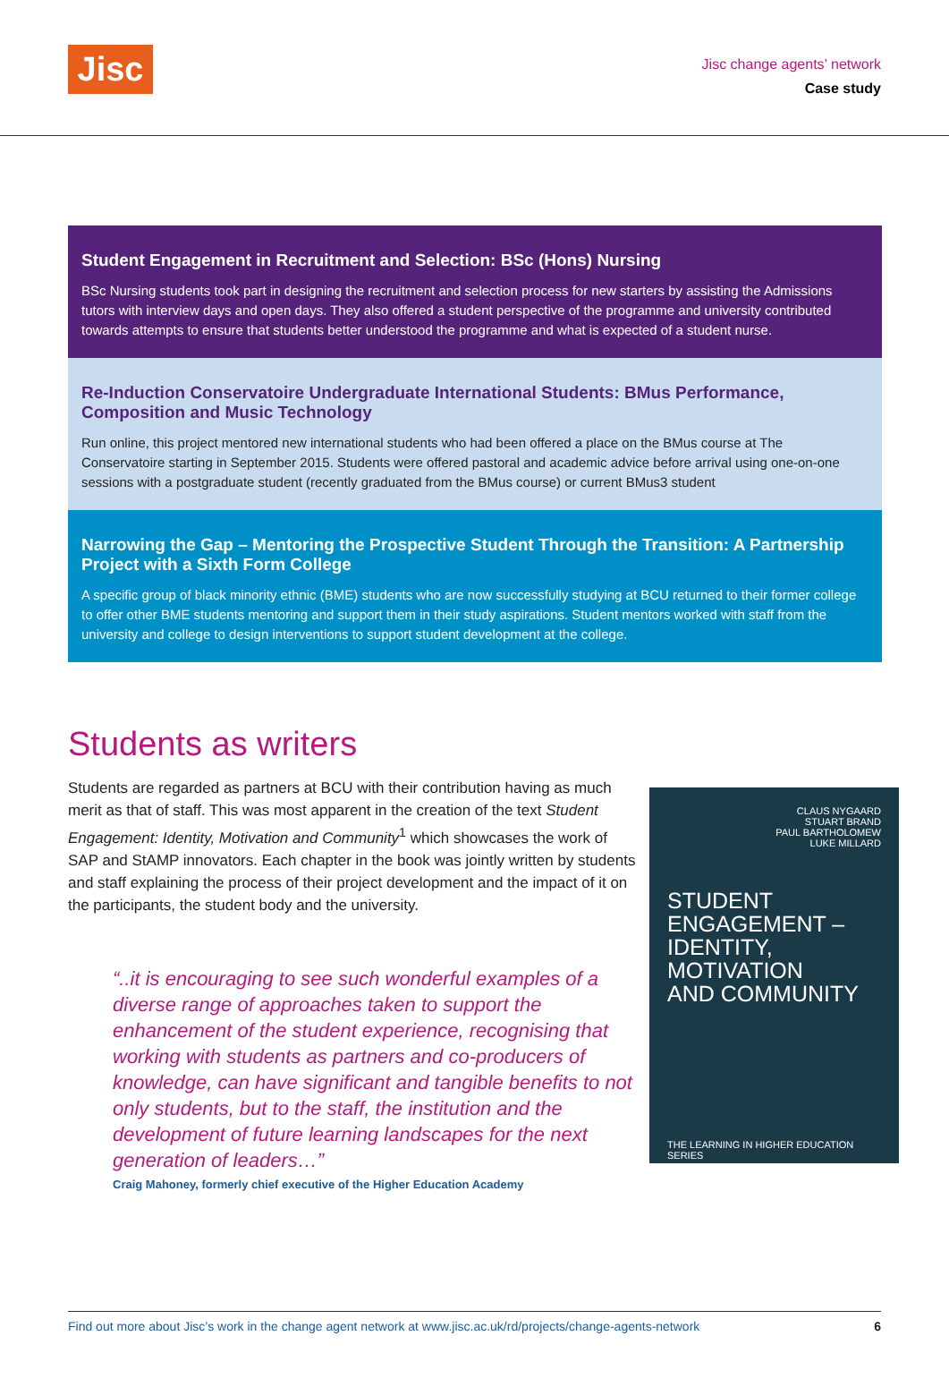Jisc
Jisc change agents’ network
Case study
Student Engagement in Recruitment and Selection: BSc (Hons) Nursing
BSc Nursing students took part in designing the recruitment and selection process for new starters by assisting the Admissions tutors with interview days and open days. They also offered a student perspective of the programme and university contributed towards attempts to ensure that students better understood the programme and what is expected of a student nurse.
Re-Induction Conservatoire Undergraduate International Students: BMus Performance, Composition and Music Technology
Run online, this project mentored new international students who had been offered a place on the BMus course at The Conservatoire starting in September 2015. Students were offered pastoral and academic advice before arrival using one-on-one sessions with a postgraduate student (recently graduated from the BMus course) or current BMus3 student
Narrowing the Gap – Mentoring the Prospective Student Through the Transition: A Partnership Project with a Sixth Form College
A specific group of black minority ethnic (BME) students who are now successfully studying at BCU returned to their former college to offer other BME students mentoring and support them in their study aspirations. Student mentors worked with staff from the university and college to design interventions to support student development at the college.
Students as writers
Students are regarded as partners at BCU with their contribution having as much merit as that of staff. This was most apparent in the creation of the text Student Engagement: Identity, Motivation and Community<sup>1</sup> which showcases the work of SAP and StAMP innovators. Each chapter in the book was jointly written by students and staff explaining the process of their project development and the impact of it on the participants, the student body and the university.
“..it is encouraging to see such wonderful examples of a diverse range of approaches taken to support the enhancement of the student experience, recognising that working with students as partners and co-producers of knowledge, can have significant and tangible benefits to not only students, but to the staff, the institution and the development of future learning landscapes for the next generation of leaders…”
Craig Mahoney, formerly chief executive of the Higher Education Academy
CLAUS NYGAARD
STUART BRAND
PAUL BARTHOLOMEW
LUKE MILLARD
STUDENT
ENGAGEMENT –
IDENTITY,
MOTIVATION
AND COMMUNITY
THE LEARNING IN HIGHER EDUCATION SERIES
Find out more about Jisc’s work in the change agent network at www.jisc.ac.uk/rd/projects/change-agents-network 6